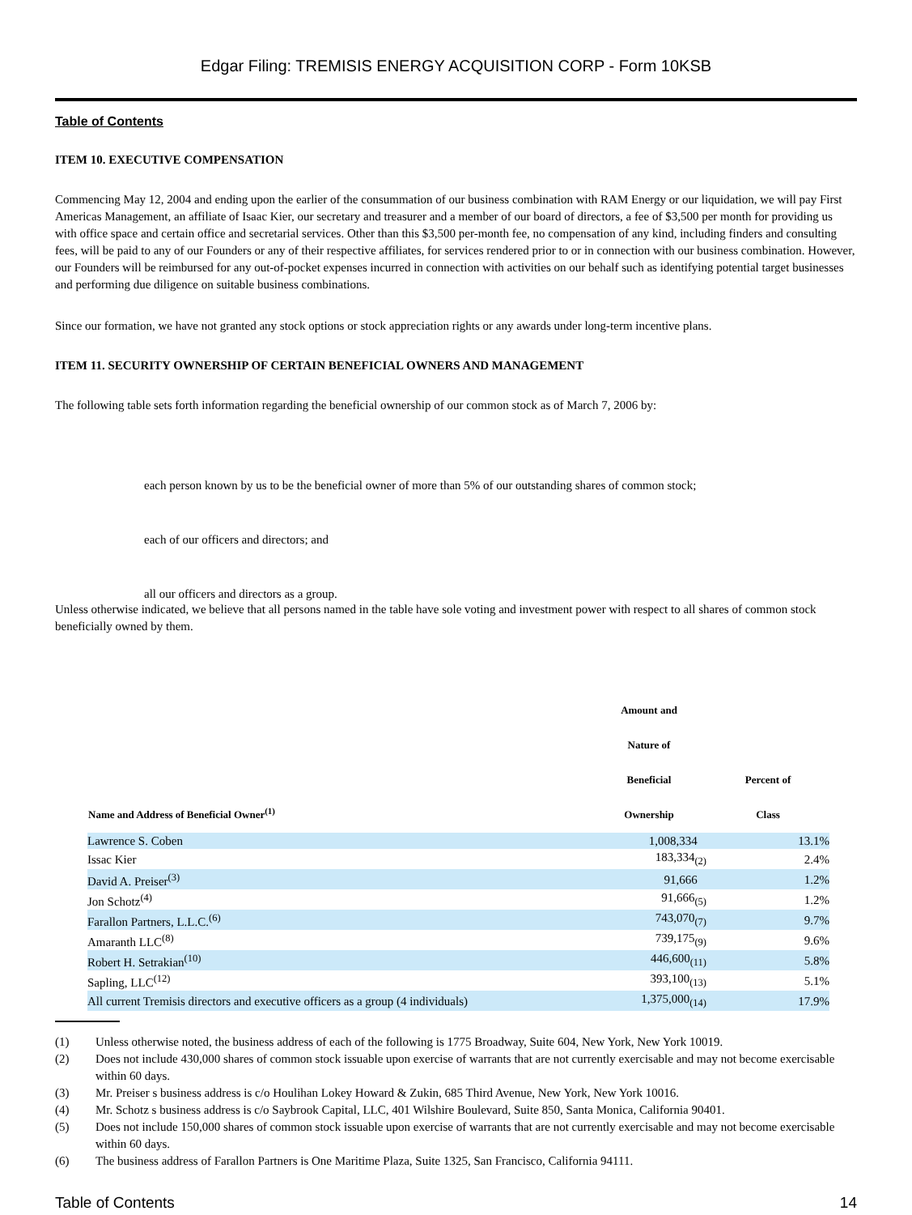Edgar Filing: TREMISIS ENERGY ACQUISITION CORP - Form 10KSB
Table of Contents
ITEM 10. EXECUTIVE COMPENSATION
Commencing May 12, 2004 and ending upon the earlier of the consummation of our business combination with RAM Energy or our liquidation, we will pay First Americas Management, an affiliate of Isaac Kier, our secretary and treasurer and a member of our board of directors, a fee of $3,500 per month for providing us with office space and certain office and secretarial services. Other than this $3,500 per-month fee, no compensation of any kind, including finders and consulting fees, will be paid to any of our Founders or any of their respective affiliates, for services rendered prior to or in connection with our business combination. However, our Founders will be reimbursed for any out-of-pocket expenses incurred in connection with activities on our behalf such as identifying potential target businesses and performing due diligence on suitable business combinations.
Since our formation, we have not granted any stock options or stock appreciation rights or any awards under long-term incentive plans.
ITEM 11. SECURITY OWNERSHIP OF CERTAIN BENEFICIAL OWNERS AND MANAGEMENT
The following table sets forth information regarding the beneficial ownership of our common stock as of March 7, 2006 by:
each person known by us to be the beneficial owner of more than 5% of our outstanding shares of common stock;
each of our officers and directors; and
all our officers and directors as a group.
Unless otherwise indicated, we believe that all persons named in the table have sole voting and investment power with respect to all shares of common stock beneficially owned by them.
| Name and Address of Beneficial Owner<sup>(1)</sup> | Amount and Nature of Beneficial Ownership | Percent of Class |
| --- | --- | --- |
| Lawrence S. Coben | 1,008,334 | 13.1% |
| Issac Kier | 183,334<sub>(2)</sub> | 2.4% |
| David A. Preiser<sup>(3)</sup> | 91,666 | 1.2% |
| Jon Schotz<sup>(4)</sup> | 91,666<sub>(5)</sub> | 1.2% |
| Farallon Partners, L.L.C.<sup>(6)</sup> | 743,070<sub>(7)</sub> | 9.7% |
| Amaranth LLC<sup>(8)</sup> | 739,175<sub>(9)</sub> | 9.6% |
| Robert H. Setrakian<sup>(10)</sup> | 446,600<sub>(11)</sub> | 5.8% |
| Sapling, LLC<sup>(12)</sup> | 393,100<sub>(13)</sub> | 5.1% |
| All current Tremisis directors and executive officers as a group (4 individuals) | 1,375,000<sub>(14)</sub> | 17.9% |
(1) Unless otherwise noted, the business address of each of the following is 1775 Broadway, Suite 604, New York, New York 10019.
(2) Does not include 430,000 shares of common stock issuable upon exercise of warrants that are not currently exercisable and may not become exercisable within 60 days.
(3) Mr. Preiser s business address is c/o Houlihan Lokey Howard & Zukin, 685 Third Avenue, New York, New York 10016.
(4) Mr. Schotz s business address is c/o Saybrook Capital, LLC, 401 Wilshire Boulevard, Suite 850, Santa Monica, California 90401.
(5) Does not include 150,000 shares of common stock issuable upon exercise of warrants that are not currently exercisable and may not become exercisable within 60 days.
(6) The business address of Farallon Partners is One Maritime Plaza, Suite 1325, San Francisco, California 94111.
Table of Contents 14